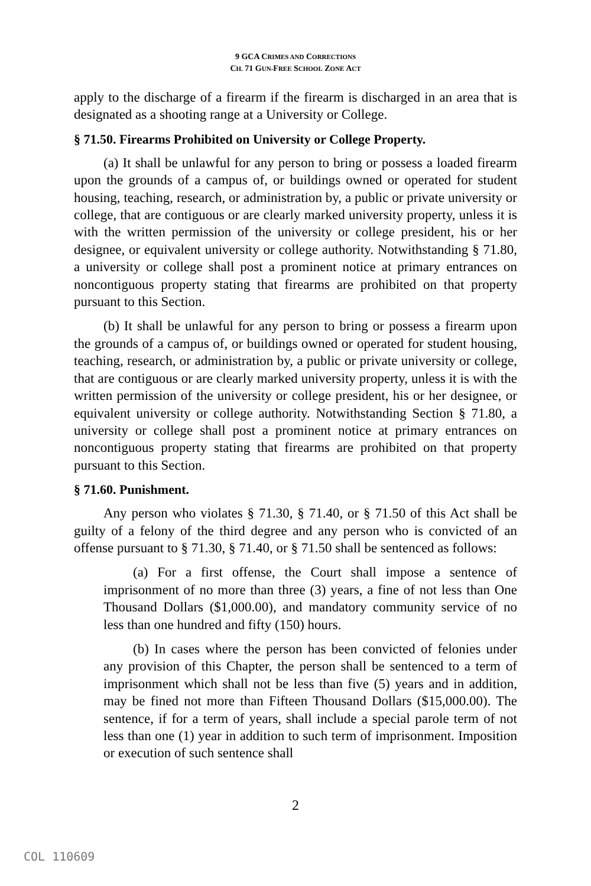9 GCA CRIMES AND CORRECTIONS
CH. 71 GUN-FREE SCHOOL ZONE ACT
apply to the discharge of a firearm if the firearm is discharged in an area that is designated as a shooting range at a University or College.
§ 71.50. Firearms Prohibited on University or College Property.
(a) It shall be unlawful for any person to bring or possess a loaded firearm upon the grounds of a campus of, or buildings owned or operated for student housing, teaching, research, or administration by, a public or private university or college, that are contiguous or are clearly marked university property, unless it is with the written permission of the university or college president, his or her designee, or equivalent university or college authority. Notwithstanding § 71.80, a university or college shall post a prominent notice at primary entrances on noncontiguous property stating that firearms are prohibited on that property pursuant to this Section.
(b) It shall be unlawful for any person to bring or possess a firearm upon the grounds of a campus of, or buildings owned or operated for student housing, teaching, research, or administration by, a public or private university or college, that are contiguous or are clearly marked university property, unless it is with the written permission of the university or college president, his or her designee, or equivalent university or college authority. Notwithstanding Section § 71.80, a university or college shall post a prominent notice at primary entrances on noncontiguous property stating that firearms are prohibited on that property pursuant to this Section.
§ 71.60. Punishment.
Any person who violates § 71.30, § 71.40, or § 71.50 of this Act shall be guilty of a felony of the third degree and any person who is convicted of an offense pursuant to § 71.30, § 71.40, or § 71.50 shall be sentenced as follows:
(a) For a first offense, the Court shall impose a sentence of imprisonment of no more than three (3) years, a fine of not less than One Thousand Dollars ($1,000.00), and mandatory community service of no less than one hundred and fifty (150) hours.
(b) In cases where the person has been convicted of felonies under any provision of this Chapter, the person shall be sentenced to a term of imprisonment which shall not be less than five (5) years and in addition, may be fined not more than Fifteen Thousand Dollars ($15,000.00). The sentence, if for a term of years, shall include a special parole term of not less than one (1) year in addition to such term of imprisonment. Imposition or execution of such sentence shall
2
COL 110609